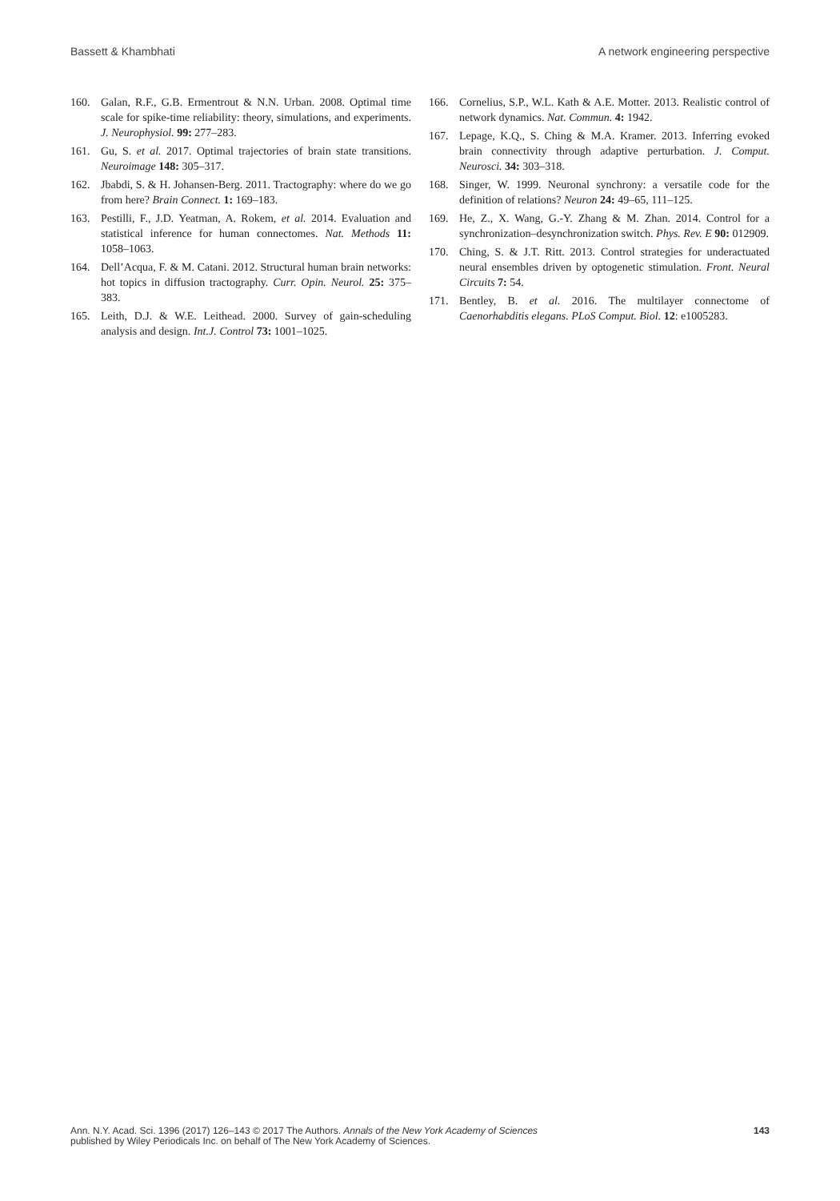Bassett & Khambhati A network engineering perspective
160. Galan, R.F., G.B. Ermentrout & N.N. Urban. 2008. Optimal time scale for spike-time reliability: theory, simulations, and experiments. J. Neurophysiol. 99: 277–283.
161. Gu, S. et al. 2017. Optimal trajectories of brain state transitions. Neuroimage 148: 305–317.
162. Jbabdi, S. & H. Johansen-Berg. 2011. Tractography: where do we go from here? Brain Connect. 1: 169–183.
163. Pestilli, F., J.D. Yeatman, A. Rokem, et al. 2014. Evaluation and statistical inference for human connectomes. Nat. Methods 11: 1058–1063.
164. Dell’Acqua, F. & M. Catani. 2012. Structural human brain networks: hot topics in diffusion tractography. Curr. Opin. Neurol. 25: 375–383.
165. Leith, D.J. & W.E. Leithead. 2000. Survey of gain-scheduling analysis and design. Int.J. Control 73: 1001–1025.
166. Cornelius, S.P., W.L. Kath & A.E. Motter. 2013. Realistic control of network dynamics. Nat. Commun. 4: 1942.
167. Lepage, K.Q., S. Ching & M.A. Kramer. 2013. Inferring evoked brain connectivity through adaptive perturbation. J. Comput. Neurosci. 34: 303–318.
168. Singer, W. 1999. Neuronal synchrony: a versatile code for the definition of relations? Neuron 24: 49–65, 111–125.
169. He, Z., X. Wang, G.-Y. Zhang & M. Zhan. 2014. Control for a synchronization–desynchronization switch. Phys. Rev. E 90: 012909.
170. Ching, S. & J.T. Ritt. 2013. Control strategies for underactuated neural ensembles driven by optogenetic stimulation. Front. Neural Circuits 7: 54.
171. Bentley, B. et al. 2016. The multilayer connectome of Caenorhabditis elegans. PLoS Comput. Biol. 12: e1005283.
Ann. N.Y. Acad. Sci. 1396 (2017) 126–143 © 2017 The Authors. Annals of the New York Academy of Sciences
published by Wiley Periodicals Inc. on behalf of The New York Academy of Sciences. 143